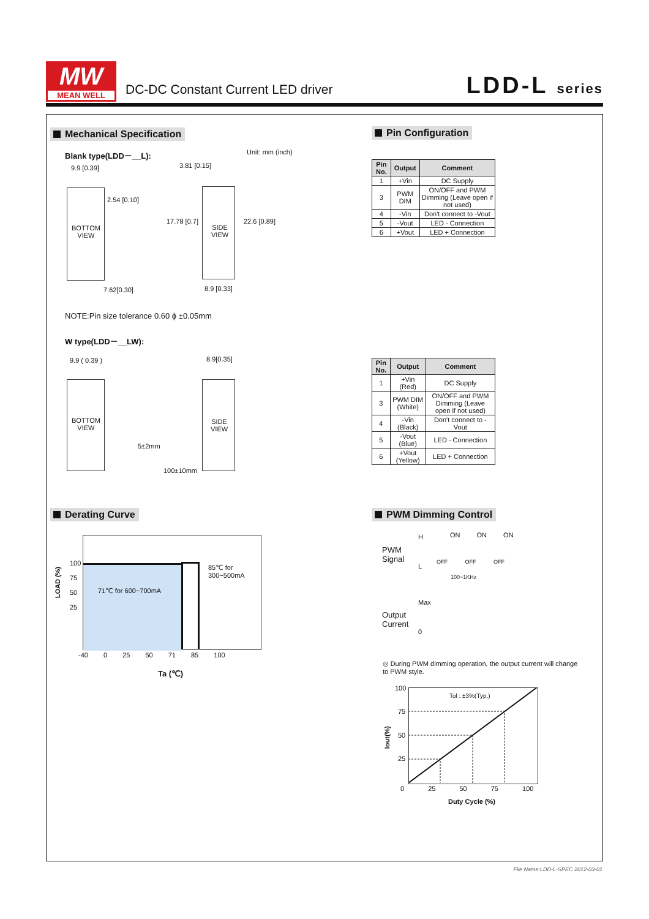MW
MEAN WELL
DC-DC Constant Current LED driver
LDD-L series
Mechanical Specification
Blank type(LDD－__L): Unit: mm (inch)
9.9 [0.39] 3.81 [0.15]
BOTTOM
VIEW
2.54 [0.10]
SIDE
VIEW
17.78 [0.7] 22.6 [0.89]
7.62[0.30] 8.9 [0.33]
NOTE:Pin size tolerance 0.60 ϕ ±0.05mm
W type(LDD－__LW):
9.9 ( 0.39 ) 8.9[0.35]
BOTTOM
VIEW
SIDE
VIEW
5±2mm
100±10mm
Pin Configuration
| Pin No. | Output | Comment |
| --- | --- | --- |
| 1 | +Vin | DC Supply |
| 3 | PWM DIM | ON/OFF and PWM Dimming (Leave open if not used) |
| 4 | -Vin | Don't connect to -Vout |
| 5 | -Vout | LED - Connection |
| 6 | +Vout | LED + Connection |
| Pin No. | Output | Comment |
| --- | --- | --- |
| 1 | +Vin (Red) | DC Supply |
| 3 | PWM DIM (White) | ON/OFF and PWM Dimming (Leave open if not used) |
| 4 | -Vin (Black) | Don't connect to -Vout |
| 5 | -Vout (Blue) | LED - Connection |
| 6 | +Vout (Yellow) | LED + Connection |
Derating Curve
LOAD (%)
100
75
50
25
71℃ for 600~700mA
85℃ for
300~500mA
-40 0 25 50 71 85 100
Ta (℃)
PWM Dimming Control
PWM
Signal
H ON ON ON
L
OFF OFF OFF
100~1KHz
Output
Current
Max
0
◎ During PWM dimming operation, the output current will change to PWM style.
100
75
50
25
Iout(%)
Tol : ±3%(Typ.)
0 25 50 75 100
Duty Cycle (%)
File Name:LDD-L-SPEC 2012-03-01